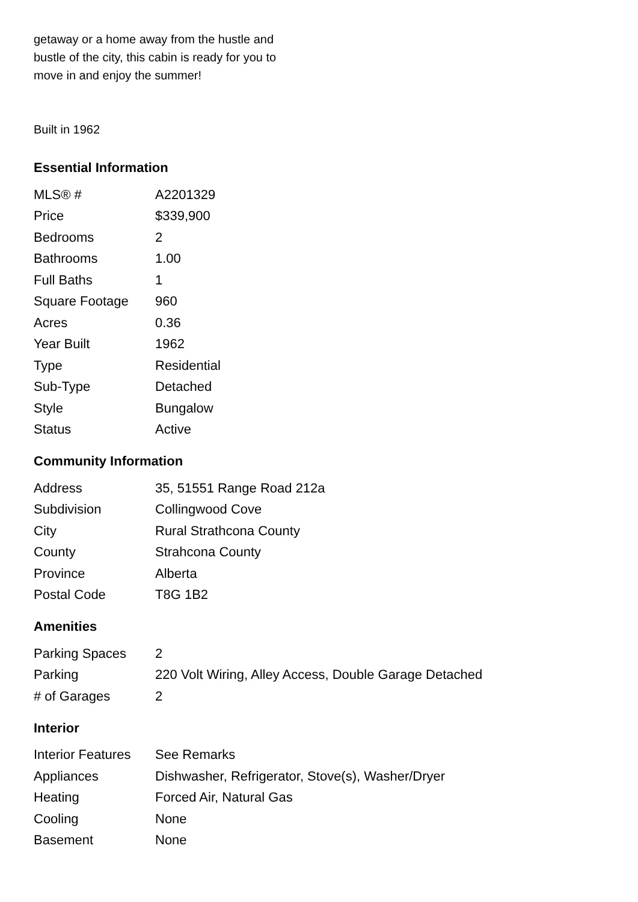getaway or a home away from the hustle and
bustle of the city, this cabin is ready for you to
move in and enjoy the summer!
Built in 1962
Essential Information
| MLS® # | A2201329 |
| Price | $339,900 |
| Bedrooms | 2 |
| Bathrooms | 1.00 |
| Full Baths | 1 |
| Square Footage | 960 |
| Acres | 0.36 |
| Year Built | 1962 |
| Type | Residential |
| Sub-Type | Detached |
| Style | Bungalow |
| Status | Active |
Community Information
| Address | 35, 51551 Range Road 212a |
| Subdivision | Collingwood Cove |
| City | Rural Strathcona County |
| County | Strahcona County |
| Province | Alberta |
| Postal Code | T8G 1B2 |
Amenities
| Parking Spaces | 2 |
| Parking | 220 Volt Wiring, Alley Access, Double Garage Detached |
| # of Garages | 2 |
Interior
| Interior Features | See Remarks |
| Appliances | Dishwasher, Refrigerator, Stove(s), Washer/Dryer |
| Heating | Forced Air, Natural Gas |
| Cooling | None |
| Basement | None |